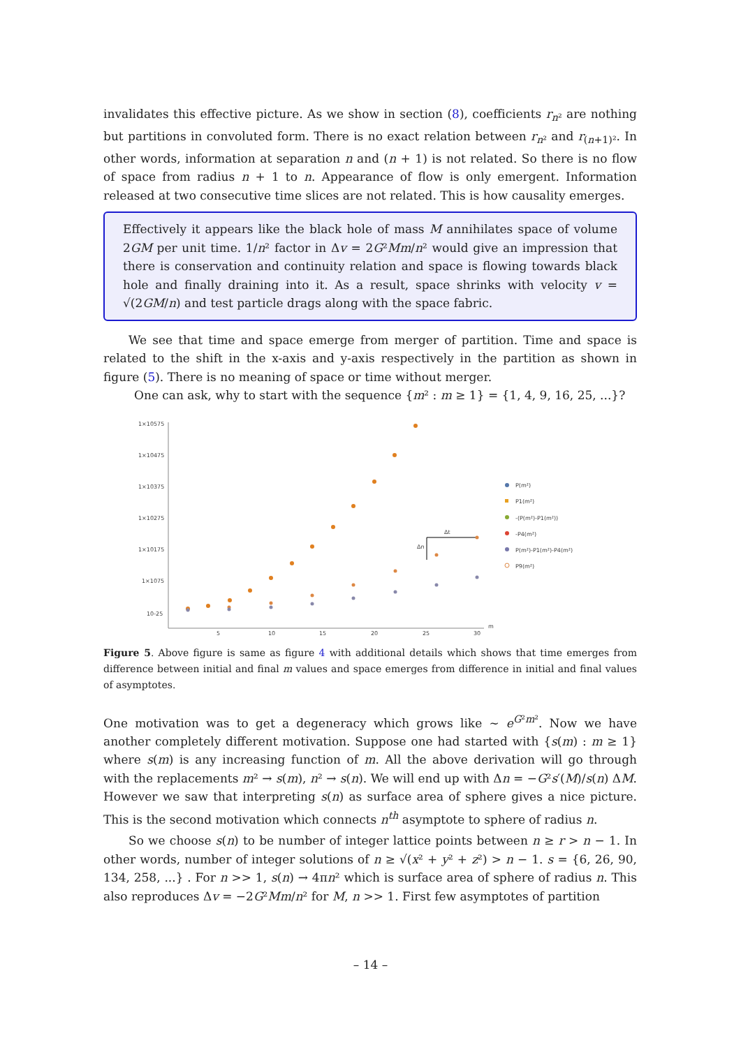invalidates this effective picture. As we show in section (8), coefficients r<sub>n²</sub> are nothing but partitions in convoluted form. There is no exact relation between r<sub>n²</sub> and r<sub>(n+1)²</sub>. In other words, information at separation n and (n + 1) is not related. So there is no flow of space from radius n + 1 to n. Appearance of flow is only emergent. Information released at two consecutive time slices are not related. This is how causality emerges.
Effectively it appears like the black hole of mass M annihilates space of volume 2GM per unit time. 1/n² factor in Δv = 2G²Mm/n² would give an impression that there is conservation and continuity relation and space is flowing towards black hole and finally draining into it. As a result, space shrinks with velocity v = √(2GM/n) and test particle drags along with the space fabric.
We see that time and space emerge from merger of partition. Time and space is related to the shift in the x-axis and y-axis respectively in the partition as shown in figure (5). There is no meaning of space or time without merger.
One can ask, why to start with the sequence {m² : m ≥ 1} = {1, 4, 9, 16, 25, ...}?
1×10575
1×10475
1×10375
1×10275
1×10175
1×1075
10-25
5
10
15
20
25
30
m
Δt
Δn
P(m²)
P1(m²)
-(P(m²)-P1(m²))
-P4(m²)
P(m²)-P1(m²)-P4(m²)
P9(m²)
Figure 5. Above figure is same as figure 4 with additional details which shows that time emerges from difference between initial and final m values and space emerges from difference in initial and final values of asymptotes.
One motivation was to get a degeneracy which grows like ∼ e<sup>G²m²</sup>. Now we have another completely different motivation. Suppose one had started with {s(m) : m ≥ 1} where s(m) is any increasing function of m. All the above derivation will go through with the replacements m² → s(m), n² → s(n). We will end up with Δn = −G²s′(M)/s(n) ΔM. However we saw that interpreting s(n) as surface area of sphere gives a nice picture. This is the second motivation which connects n<sup>th</sup> asymptote to sphere of radius n.
So we choose s(n) to be number of integer lattice points between n ≥ r > n − 1. In other words, number of integer solutions of n ≥ √(x² + y² + z²) > n − 1. s = {6, 26, 90, 134, 258, ...} . For n >> 1, s(n) → 4πn² which is surface area of sphere of radius n. This also reproduces Δv = −2G²Mm/n² for M, n >> 1. First few asymptotes of partition
– 14 –